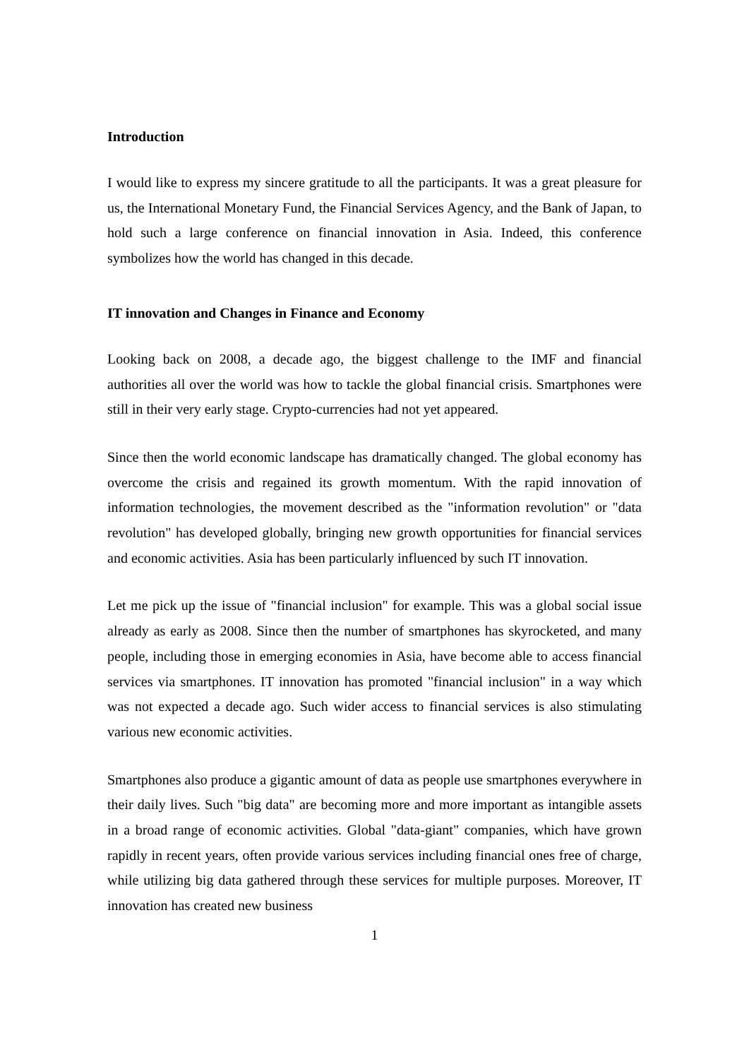Introduction
I would like to express my sincere gratitude to all the participants. It was a great pleasure for us, the International Monetary Fund, the Financial Services Agency, and the Bank of Japan, to hold such a large conference on financial innovation in Asia. Indeed, this conference symbolizes how the world has changed in this decade.
IT innovation and Changes in Finance and Economy
Looking back on 2008, a decade ago, the biggest challenge to the IMF and financial authorities all over the world was how to tackle the global financial crisis. Smartphones were still in their very early stage. Crypto-currencies had not yet appeared.
Since then the world economic landscape has dramatically changed. The global economy has overcome the crisis and regained its growth momentum. With the rapid innovation of information technologies, the movement described as the "information revolution" or "data revolution" has developed globally, bringing new growth opportunities for financial services and economic activities. Asia has been particularly influenced by such IT innovation.
Let me pick up the issue of "financial inclusion" for example. This was a global social issue already as early as 2008. Since then the number of smartphones has skyrocketed, and many people, including those in emerging economies in Asia, have become able to access financial services via smartphones. IT innovation has promoted "financial inclusion" in a way which was not expected a decade ago. Such wider access to financial services is also stimulating various new economic activities.
Smartphones also produce a gigantic amount of data as people use smartphones everywhere in their daily lives. Such "big data" are becoming more and more important as intangible assets in a broad range of economic activities. Global "data-giant" companies, which have grown rapidly in recent years, often provide various services including financial ones free of charge, while utilizing big data gathered through these services for multiple purposes. Moreover, IT innovation has created new business
1